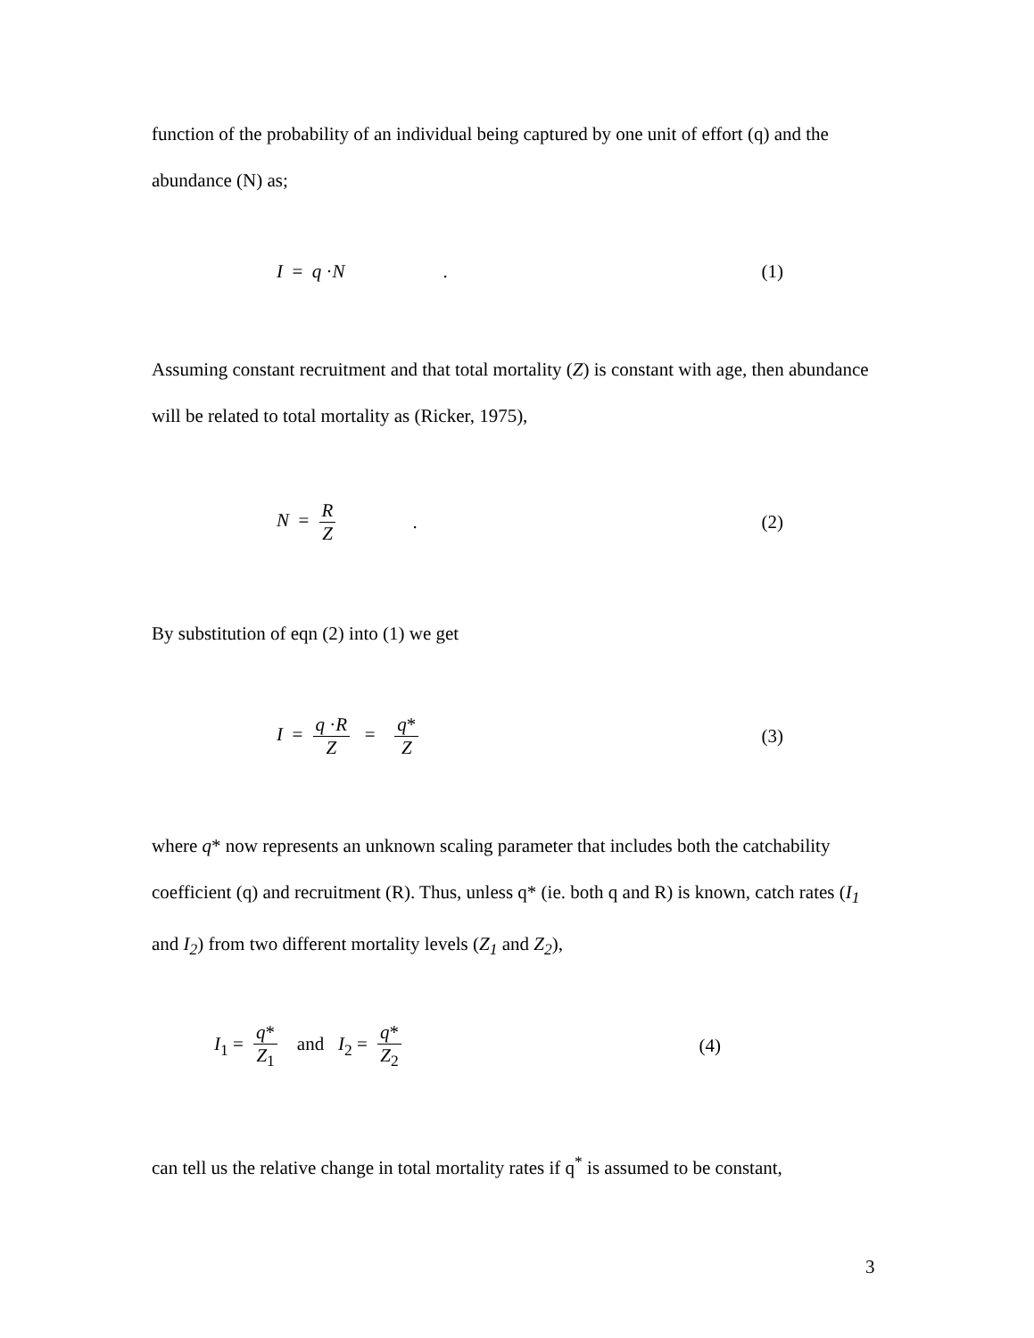function of the probability of an individual being captured by one unit of effort (q) and the abundance (N) as;
I = q ·N. (1)
Assuming constant recruitment and that total mortality (Z) is constant with age, then abundance will be related to total mortality as (Ricker, 1975),
N = R Z. (2)
By substitution of eqn (2) into (1) we get
I = q ·R Z = q* Z (3)
where q* now represents an unknown scaling parameter that includes both the catchability coefficient (q) and recruitment (R). Thus, unless q* (ie. both q and R) is known, catch rates (I<sub>1</sub> and I<sub>2</sub>) from two different mortality levels (Z<sub>1</sub> and Z<sub>2</sub>),
I<sub>1</sub> = q* Z<sub>1</sub> and I<sub>2</sub> = q* Z<sub>2</sub> (4)
can tell us the relative change in total mortality rates if q<sup>*</sup> is assumed to be constant,
3